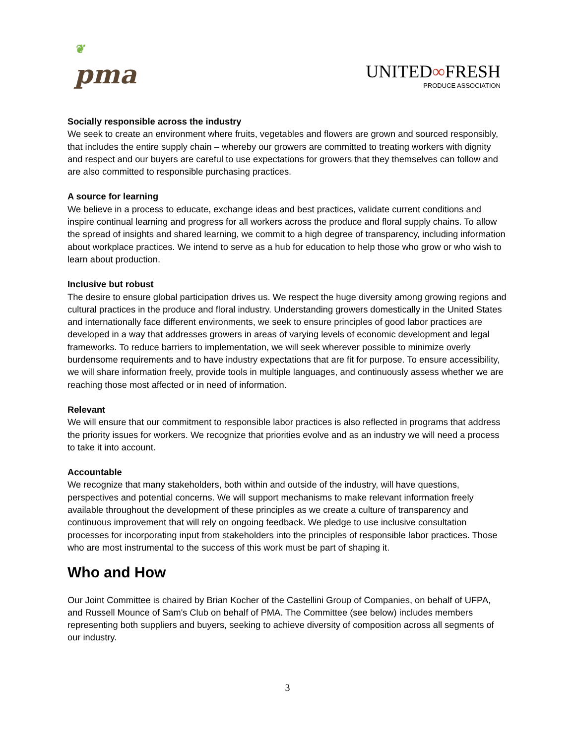❦
pma
UNITED∞FRESH
PRODUCE ASSOCIATION
Socially responsible across the industry
We seek to create an environment where fruits, vegetables and flowers are grown and sourced responsibly, that includes the entire supply chain – whereby our growers are committed to treating workers with dignity and respect and our buyers are careful to use expectations for growers that they themselves can follow and are also committed to responsible purchasing practices.
A source for learning
We believe in a process to educate, exchange ideas and best practices, validate current conditions and inspire continual learning and progress for all workers across the produce and floral supply chains. To allow the spread of insights and shared learning, we commit to a high degree of transparency, including information about workplace practices. We intend to serve as a hub for education to help those who grow or who wish to learn about production.
Inclusive but robust
The desire to ensure global participation drives us. We respect the huge diversity among growing regions and cultural practices in the produce and floral industry. Understanding growers domestically in the United States and internationally face different environments, we seek to ensure principles of good labor practices are developed in a way that addresses growers in areas of varying levels of economic development and legal frameworks. To reduce barriers to implementation, we will seek wherever possible to minimize overly burdensome requirements and to have industry expectations that are fit for purpose. To ensure accessibility, we will share information freely, provide tools in multiple languages, and continuously assess whether we are reaching those most affected or in need of information.
Relevant
We will ensure that our commitment to responsible labor practices is also reflected in programs that address the priority issues for workers. We recognize that priorities evolve and as an industry we will need a process to take it into account.
Accountable
We recognize that many stakeholders, both within and outside of the industry, will have questions, perspectives and potential concerns. We will support mechanisms to make relevant information freely available throughout the development of these principles as we create a culture of transparency and continuous improvement that will rely on ongoing feedback. We pledge to use inclusive consultation processes for incorporating input from stakeholders into the principles of responsible labor practices. Those who are most instrumental to the success of this work must be part of shaping it.
Who and How
Our Joint Committee is chaired by Brian Kocher of the Castellini Group of Companies, on behalf of UFPA, and Russell Mounce of Sam's Club on behalf of PMA. The Committee (see below) includes members representing both suppliers and buyers, seeking to achieve diversity of composition across all segments of our industry.
3